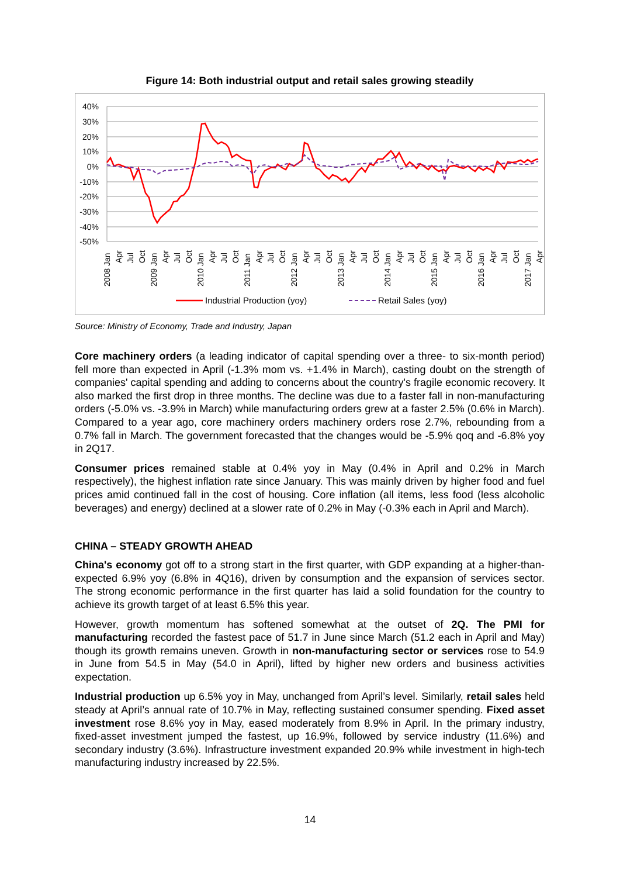Figure 14: Both industrial output and retail sales growing steadily
40%
30%
20%
10%
0%
-10%
-20%
-30%
-40%
-50%
2008 Jan
Apr
Jul
Oct
2009 Jan
Apr
Jul
Oct
2010 Jan
Apr
Jul
Oct
2011 Jan
Apr
Jul
Oct
2012 Jan
Apr
Jul
Oct
2013 Jan
Apr
Jul
Oct
2014 Jan
Apr
Jul
Oct
2015 Jan
Apr
Jul
Oct
2016 Jan
Apr
Jul
Oct
2017 Jan
Apr
Industrial Production (yoy)
Retail Sales (yoy)
Source: Ministry of Economy, Trade and Industry, Japan
Core machinery orders (a leading indicator of capital spending over a three- to six-month period) fell more than expected in April (-1.3% mom vs. +1.4% in March), casting doubt on the strength of companies' capital spending and adding to concerns about the country's fragile economic recovery. It also marked the first drop in three months. The decline was due to a faster fall in non-manufacturing orders (-5.0% vs. -3.9% in March) while manufacturing orders grew at a faster 2.5% (0.6% in March). Compared to a year ago, core machinery orders machinery orders rose 2.7%, rebounding from a 0.7% fall in March. The government forecasted that the changes would be -5.9% qoq and -6.8% yoy in 2Q17.
Consumer prices remained stable at 0.4% yoy in May (0.4% in April and 0.2% in March respectively), the highest inflation rate since January. This was mainly driven by higher food and fuel prices amid continued fall in the cost of housing. Core inflation (all items, less food (less alcoholic beverages) and energy) declined at a slower rate of 0.2% in May (-0.3% each in April and March).
CHINA – STEADY GROWTH AHEAD
China's economy got off to a strong start in the first quarter, with GDP expanding at a higher-than-expected 6.9% yoy (6.8% in 4Q16), driven by consumption and the expansion of services sector. The strong economic performance in the first quarter has laid a solid foundation for the country to achieve its growth target of at least 6.5% this year.
However, growth momentum has softened somewhat at the outset of 2Q. The PMI for manufacturing recorded the fastest pace of 51.7 in June since March (51.2 each in April and May) though its growth remains uneven. Growth in non-manufacturing sector or services rose to 54.9 in June from 54.5 in May (54.0 in April), lifted by higher new orders and business activities expectation.
Industrial production up 6.5% yoy in May, unchanged from April’s level. Similarly, retail sales held steady at April’s annual rate of 10.7% in May, reflecting sustained consumer spending. Fixed asset investment rose 8.6% yoy in May, eased moderately from 8.9% in April. In the primary industry, fixed-asset investment jumped the fastest, up 16.9%, followed by service industry (11.6%) and secondary industry (3.6%). Infrastructure investment expanded 20.9% while investment in high-tech manufacturing industry increased by 22.5%.
14